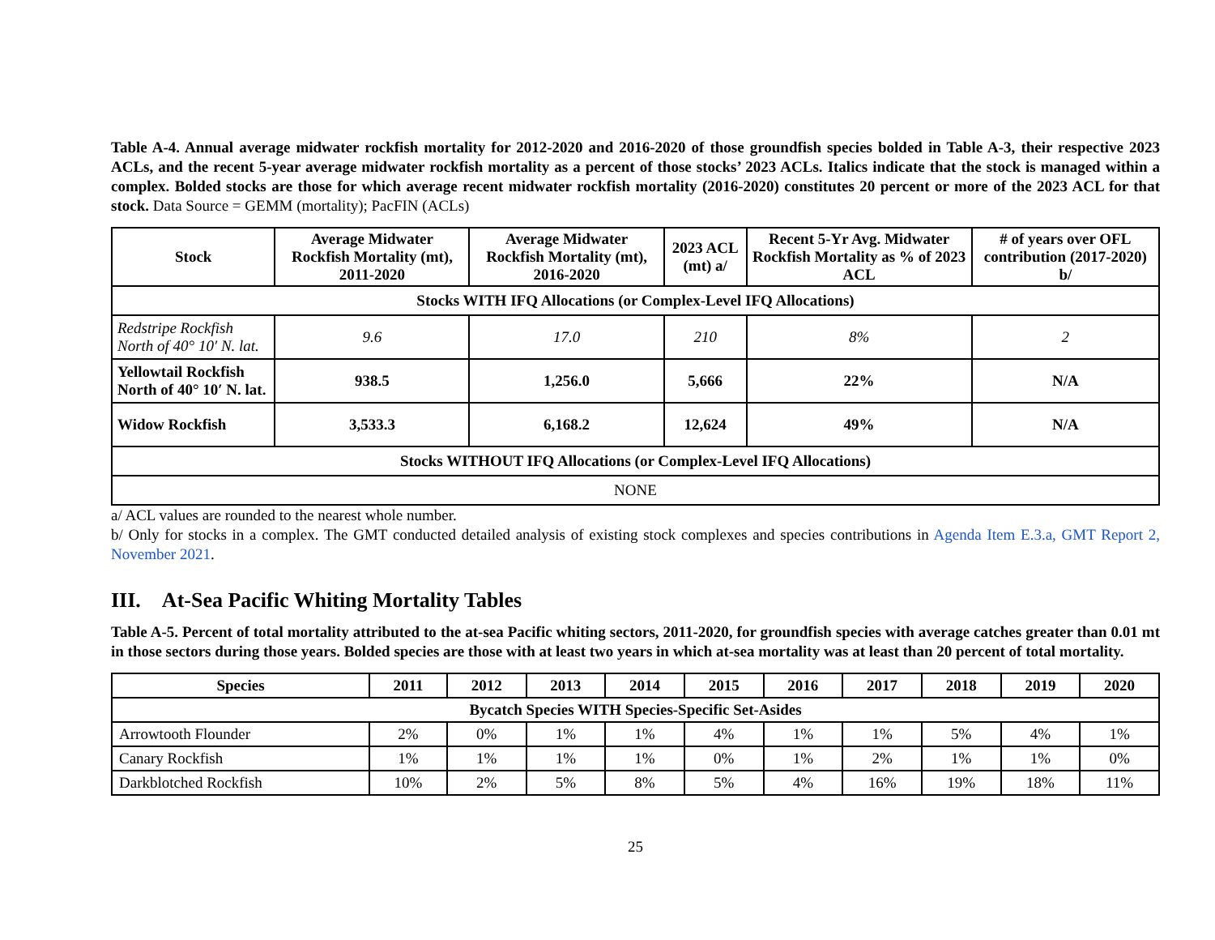Table A-4. Annual average midwater rockfish mortality for 2012-2020 and 2016-2020 of those groundfish species bolded in Table A-3, their respective 2023 ACLs, and the recent 5-year average midwater rockfish mortality as a percent of those stocks’ 2023 ACLs. Italics indicate that the stock is managed within a complex. Bolded stocks are those for which average recent midwater rockfish mortality (2016-2020) constitutes 20 percent or more of the 2023 ACL for that stock. Data Source = GEMM (mortality); PacFIN (ACLs)
| Stock | Average Midwater Rockfish Mortality (mt), 2011-2020 | Average Midwater Rockfish Mortality (mt), 2016-2020 | 2023 ACL (mt) a/ | Recent 5-Yr Avg. Midwater Rockfish Mortality as % of 2023 ACL | # of years over OFL contribution (2017-2020) b/ |
| --- | --- | --- | --- | --- | --- |
| Stocks WITH IFQ Allocations (or Complex-Level IFQ Allocations) | | | | | |
| Redstripe Rockfish North of 40° 10′ N. lat. | 9.6 | 17.0 | 210 | 8% | 2 |
| Yellowtail Rockfish North of 40° 10′ N. lat. | 938.5 | 1,256.0 | 5,666 | 22% | N/A |
| Widow Rockfish | 3,533.3 | 6,168.2 | 12,624 | 49% | N/A |
| Stocks WITHOUT IFQ Allocations (or Complex-Level IFQ Allocations) | | | | | |
| NONE | | | | | |
a/ ACL values are rounded to the nearest whole number.
b/ Only for stocks in a complex. The GMT conducted detailed analysis of existing stock complexes and species contributions in Agenda Item E.3.a, GMT Report 2, November 2021.
III. At-Sea Pacific Whiting Mortality Tables
Table A-5. Percent of total mortality attributed to the at-sea Pacific whiting sectors, 2011-2020, for groundfish species with average catches greater than 0.01 mt in those sectors during those years. Bolded species are those with at least two years in which at-sea mortality was at least than 20 percent of total mortality.
| Species | 2011 | 2012 | 2013 | 2014 | 2015 | 2016 | 2017 | 2018 | 2019 | 2020 |
| --- | --- | --- | --- | --- | --- | --- | --- | --- | --- | --- |
| Bycatch Species WITH Species-Specific Set-Asides | | | | | | | | | | |
| Arrowtooth Flounder | 2% | 0% | 1% | 1% | 4% | 1% | 1% | 5% | 4% | 1% |
| Canary Rockfish | 1% | 1% | 1% | 1% | 0% | 1% | 2% | 1% | 1% | 0% |
| Darkblotched Rockfish | 10% | 2% | 5% | 8% | 5% | 4% | 16% | 19% | 18% | 11% |
25